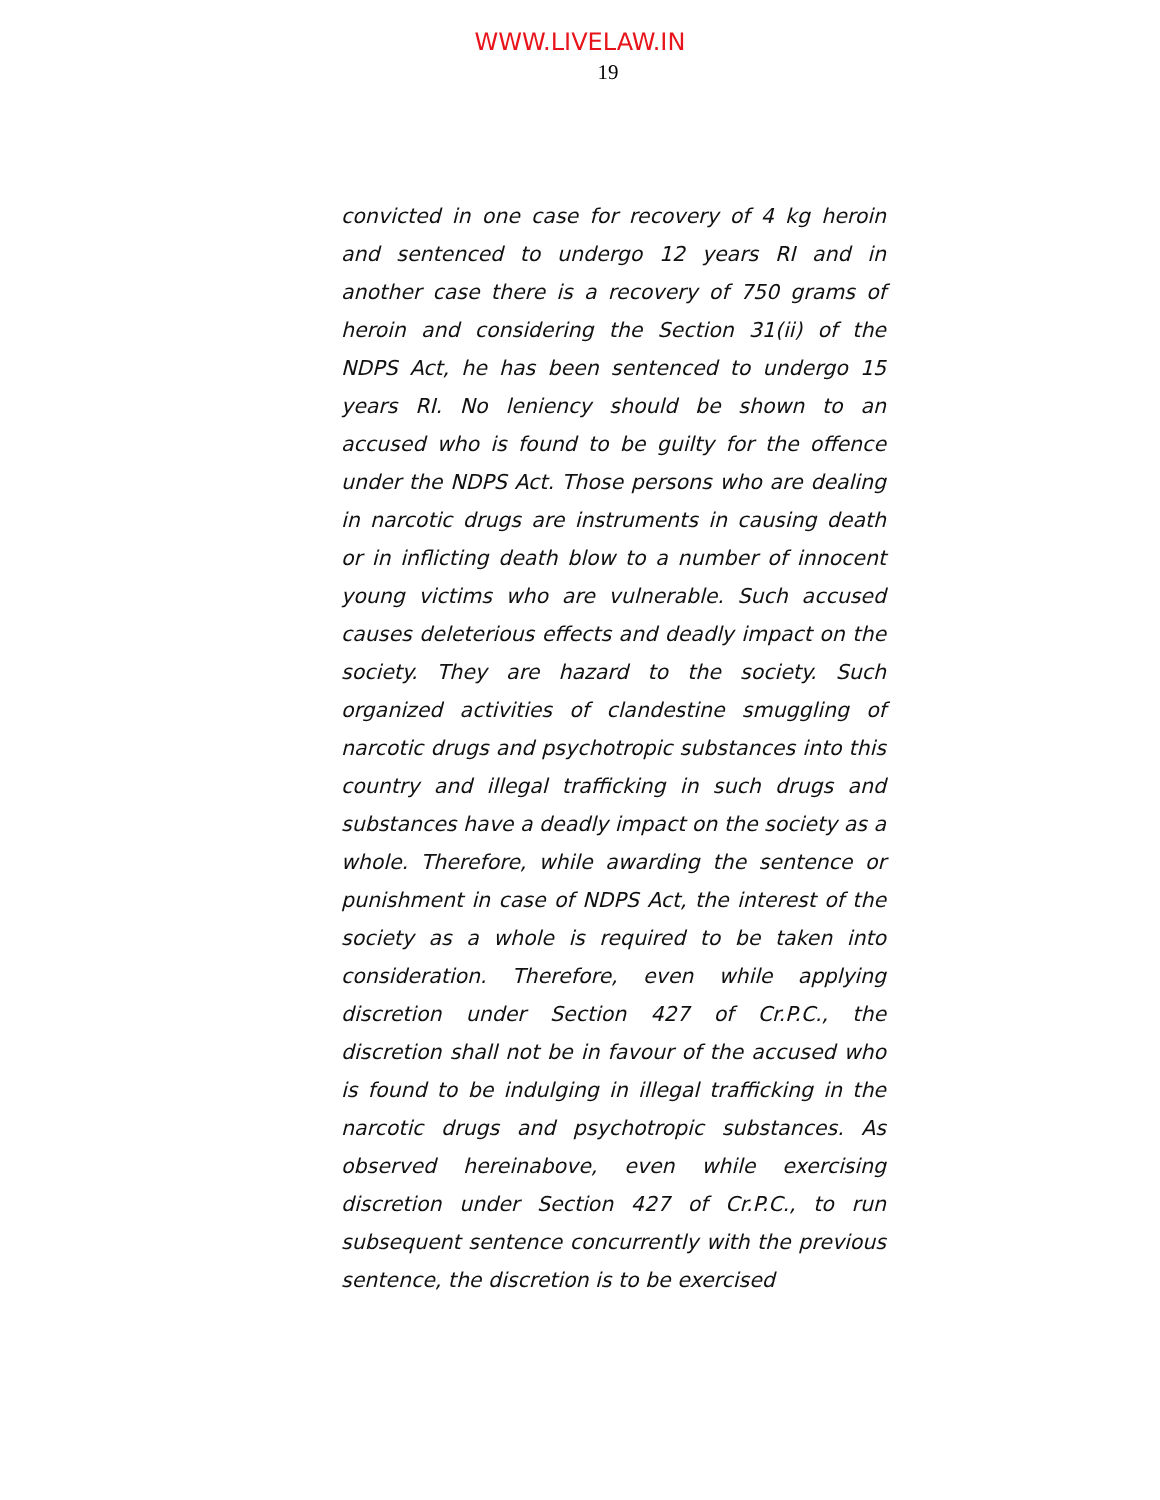WWW.LIVELAW.IN
19
convicted in one case for recovery of 4 kg heroin and sentenced to undergo 12 years RI and in another case there is a recovery of 750 grams of heroin and considering the Section 31(ii) of the NDPS Act, he has been sentenced to undergo 15 years RI. No leniency should be shown to an accused who is found to be guilty for the offence under the NDPS Act. Those persons who are dealing in narcotic drugs are instruments in causing death or in inflicting death blow to a number of innocent young victims who are vulnerable. Such accused causes deleterious effects and deadly impact on the society. They are hazard to the society. Such organized activities of clandestine smuggling of narcotic drugs and psychotropic substances into this country and illegal trafficking in such drugs and substances have a deadly impact on the society as a whole. Therefore, while awarding the sentence or punishment in case of NDPS Act, the interest of the society as a whole is required to be taken into consideration. Therefore, even while applying discretion under Section 427 of Cr.P.C., the discretion shall not be in favour of the accused who is found to be indulging in illegal trafficking in the narcotic drugs and psychotropic substances. As observed hereinabove, even while exercising discretion under Section 427 of Cr.P.C., to run subsequent sentence concurrently with the previous sentence, the discretion is to be exercised